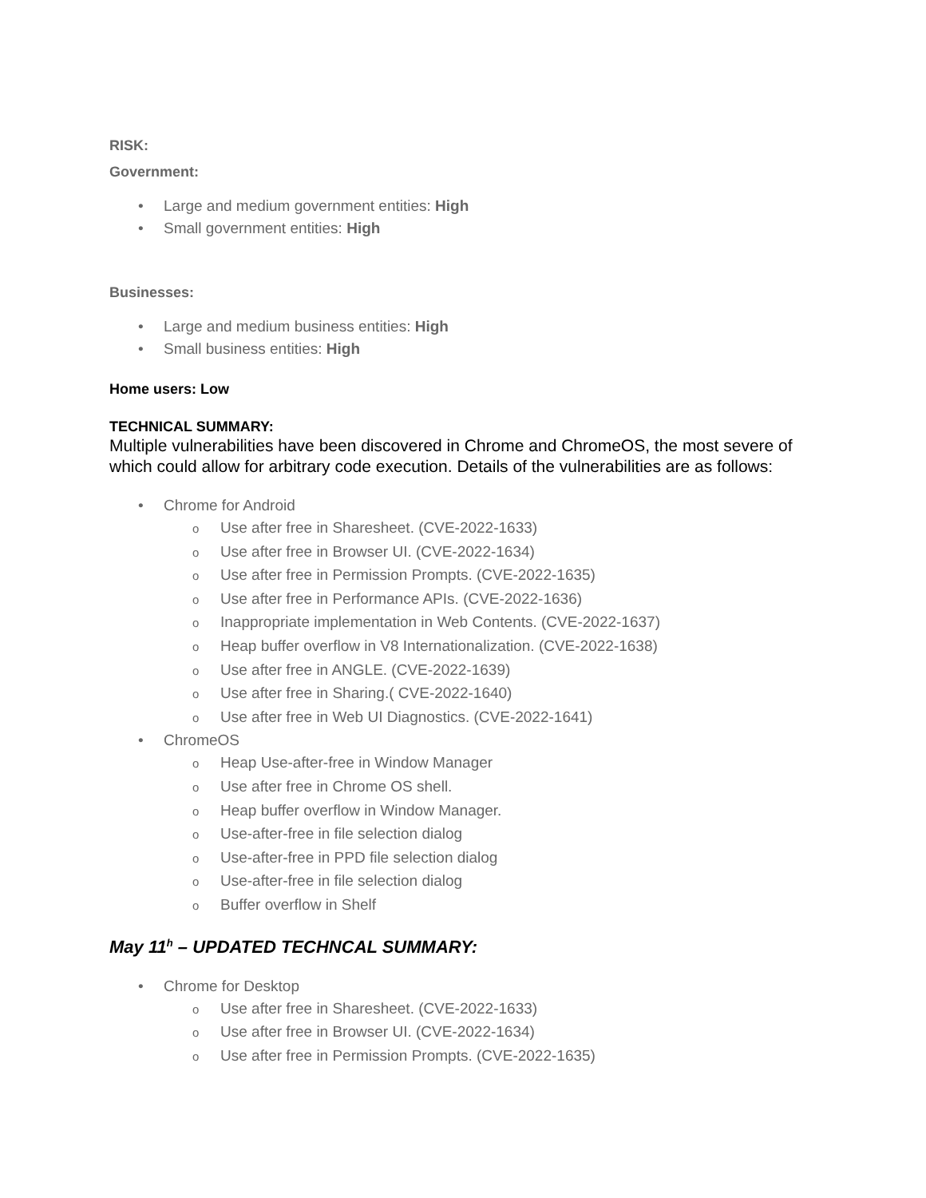RISK:
Government:
• Large and medium government entities: High
• Small government entities: High
Businesses:
• Large and medium business entities: High
• Small business entities: High
Home users: Low
TECHNICAL SUMMARY:
Multiple vulnerabilities have been discovered in Chrome and ChromeOS, the most severe of which could allow for arbitrary code execution. Details of the vulnerabilities are as follows:
• Chrome for Android
o Use after free in Sharesheet. (CVE-2022-1633)
o Use after free in Browser UI. (CVE-2022-1634)
o Use after free in Permission Prompts. (CVE-2022-1635)
o Use after free in Performance APIs. (CVE-2022-1636)
o Inappropriate implementation in Web Contents. (CVE-2022-1637)
o Heap buffer overflow in V8 Internationalization. (CVE-2022-1638)
o Use after free in ANGLE. (CVE-2022-1639)
o Use after free in Sharing.( CVE-2022-1640)
o Use after free in Web UI Diagnostics. (CVE-2022-1641)
• ChromeOS
o Heap Use-after-free in Window Manager
o Use after free in Chrome OS shell.
o Heap buffer overflow in Window Manager.
o Use-after-free in file selection dialog
o Use-after-free in PPD file selection dialog
o Use-after-free in file selection dialog
o Buffer overflow in Shelf
May 11<sup>h</sup> – UPDATED TECHNCAL SUMMARY:
• Chrome for Desktop
o Use after free in Sharesheet. (CVE-2022-1633)
o Use after free in Browser UI. (CVE-2022-1634)
o Use after free in Permission Prompts. (CVE-2022-1635)